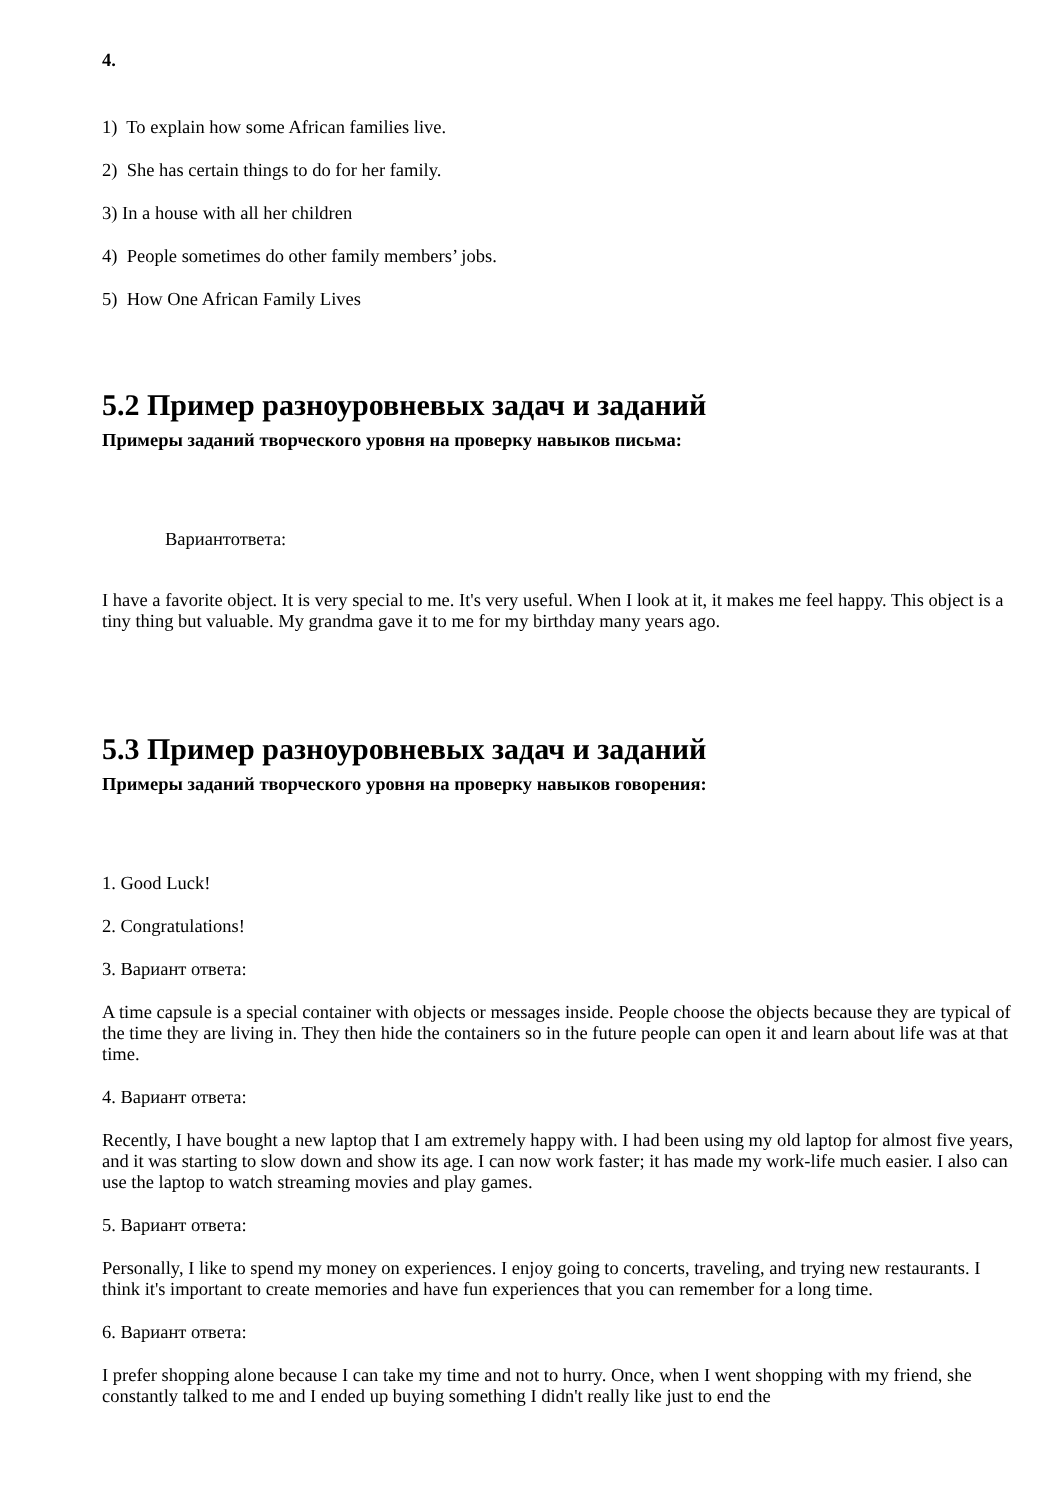4.
1) To explain how some African families live.
2) She has certain things to do for her family.
3) In a house with all her children
4) People sometimes do other family members’ jobs.
5) How One African Family Lives
5.2 Пример разноуровневых задач и заданий
Примеры заданий творческого уровня на проверку навыков письма:
Вариантответа:
I have a favorite object. It is very special to me. It's very useful. When I look at it, it makes me feel happy. This object is a tiny thing but valuable. My grandma gave it to me for my birthday many years ago.
5.3 Пример разноуровневых задач и заданий
Примеры заданий творческого уровня на проверку навыков говорения:
1. Good Luck!
2. Congratulations!
3. Вариант ответа:
A time capsule is a special container with objects or messages inside. People choose the objects because they are typical of the time they are living in. They then hide the containers so in the future people can open it and learn about life was at that time.
4. Вариант ответа:
Recently, I have bought a new laptop that I am extremely happy with. I had been using my old laptop for almost five years, and it was starting to slow down and show its age. I can now work faster; it has made my work-life much easier. I also can use the laptop to watch streaming movies and play games.
5. Вариант ответа:
Personally, I like to spend my money on experiences. I enjoy going to concerts, traveling, and trying new restaurants. I think it's important to create memories and have fun experiences that you can remember for a long time.
6. Вариант ответа:
I prefer shopping alone because I can take my time and not to hurry. Once, when I went shopping with my friend, she constantly talked to me and I ended up buying something I didn't really like just to end the